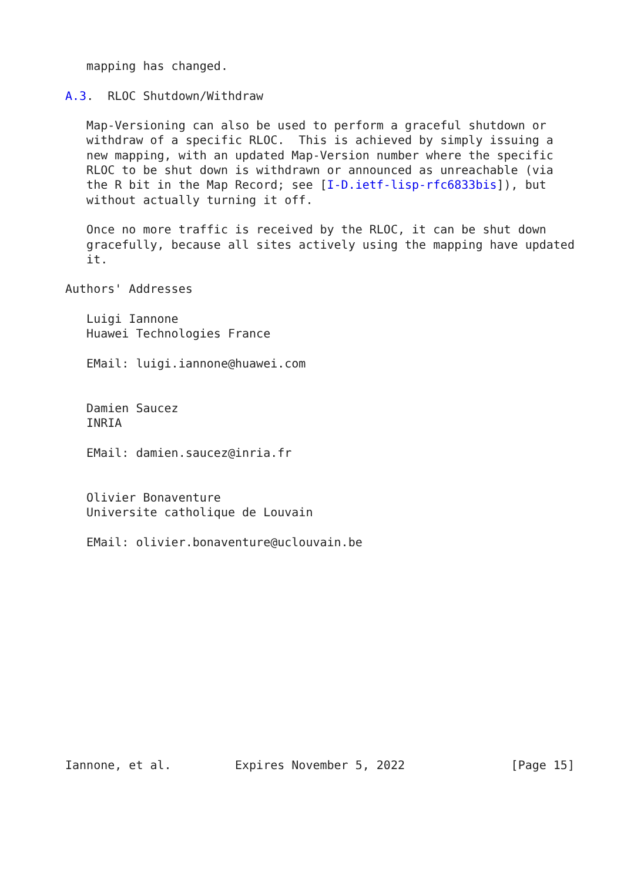mapping has changed.

A.3.  RLOC Shutdown/Withdraw

   Map-Versioning can also be used to perform a graceful shutdown or
   withdraw of a specific RLOC.  This is achieved by simply issuing a
   new mapping, with an updated Map-Version number where the specific
   RLOC to be shut down is withdrawn or announced as unreachable (via
   the R bit in the Map Record; see [I-D.ietf-lisp-rfc6833bis]), but
   without actually turning it off.

   Once no more traffic is received by the RLOC, it can be shut down
   gracefully, because all sites actively using the mapping have updated
   it.

Authors' Addresses

   Luigi Iannone
   Huawei Technologies France

   EMail: luigi.iannone@huawei.com


   Damien Saucez
   INRIA

   EMail: damien.saucez@inria.fr


   Olivier Bonaventure
   Universite catholique de Louvain

   EMail: olivier.bonaventure@uclouvain.be














Iannone, et al.         Expires November 5, 2022               [Page 15]